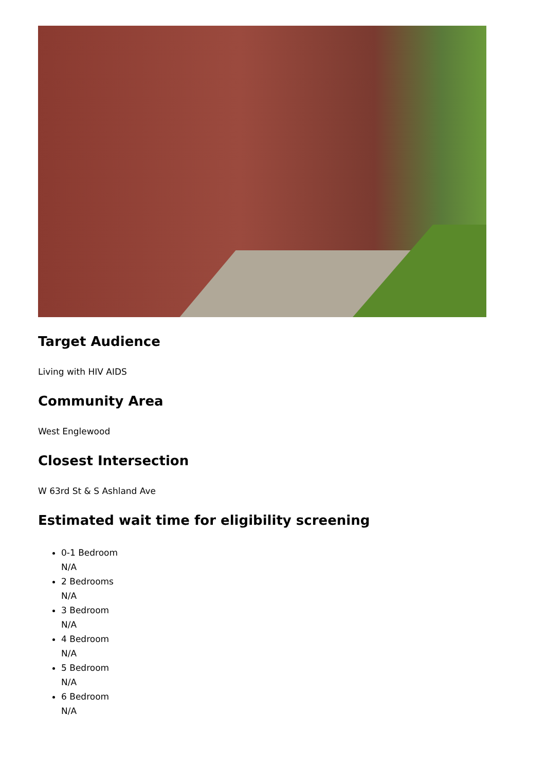Target Audience
Living with HIV AIDS
Community Area
West Englewood
Closest Intersection
W 63rd St & S Ashland Ave
Estimated wait time for eligibility screening
0-1 Bedroom
N/A
2 Bedrooms
N/A
3 Bedroom
N/A
4 Bedroom
N/A
5 Bedroom
N/A
6 Bedroom
N/A